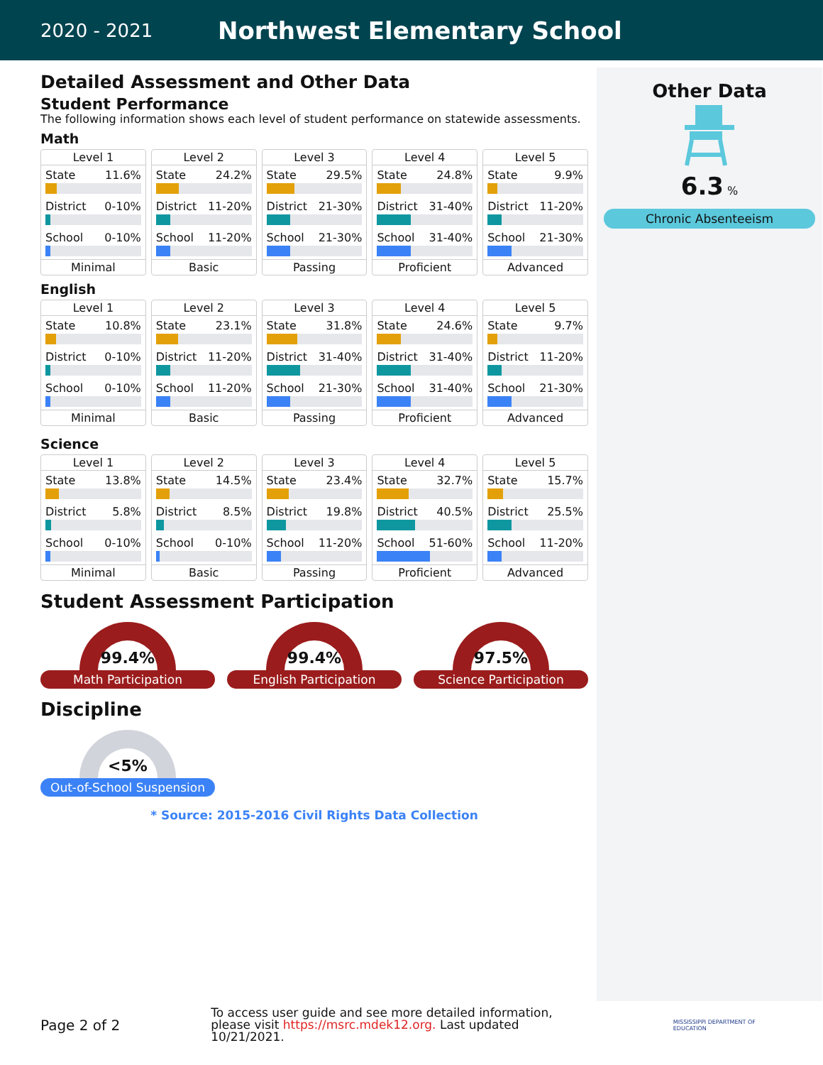2020 - 2021
Northwest Elementary School
Detailed Assessment and Other Data
Student Performance
The following information shows each level of student performance on statewide assessments.
Math
Level 1
State 11.6%
District 0-10%
School 0-10%
Minimal
Level 2
State 24.2%
District 11-20%
School 11-20%
Basic
Level 3
State 29.5%
District 21-30%
School 21-30%
Passing
Level 4
State 24.8%
District 31-40%
School 31-40%
Proficient
Level 5
State 9.9%
District 11-20%
School 21-30%
Advanced
English
Level 1
State 10.8%
District 0-10%
School 0-10%
Minimal
Level 2
State 23.1%
District 11-20%
School 11-20%
Basic
Level 3
State 31.8%
District 31-40%
School 21-30%
Passing
Level 4
State 24.6%
District 31-40%
School 31-40%
Proficient
Level 5
State 9.7%
District 11-20%
School 21-30%
Advanced
Science
Level 1
State 13.8%
District 5.8%
School 0-10%
Minimal
Level 2
State 14.5%
District 8.5%
School 0-10%
Basic
Level 3
State 23.4%
District 19.8%
School 11-20%
Passing
Level 4
State 32.7%
District 40.5%
School 51-60%
Proficient
Level 5
State 15.7%
District 25.5%
School 11-20%
Advanced
Student Assessment Participation
99.4%
Math Participation
99.4%
English Participation
97.5%
Science Participation
Discipline
<5%
Out-of-School Suspension
* Source: 2015-2016 Civil Rights Data Collection
Other Data
6.3 %
Chronic Absenteeism
Page 2 of 2
To access user guide and see more detailed information, please visit https://msrc.mdek12.org. Last updated 10/21/2021.
MISSISSIPPI DEPARTMENT OF EDUCATION